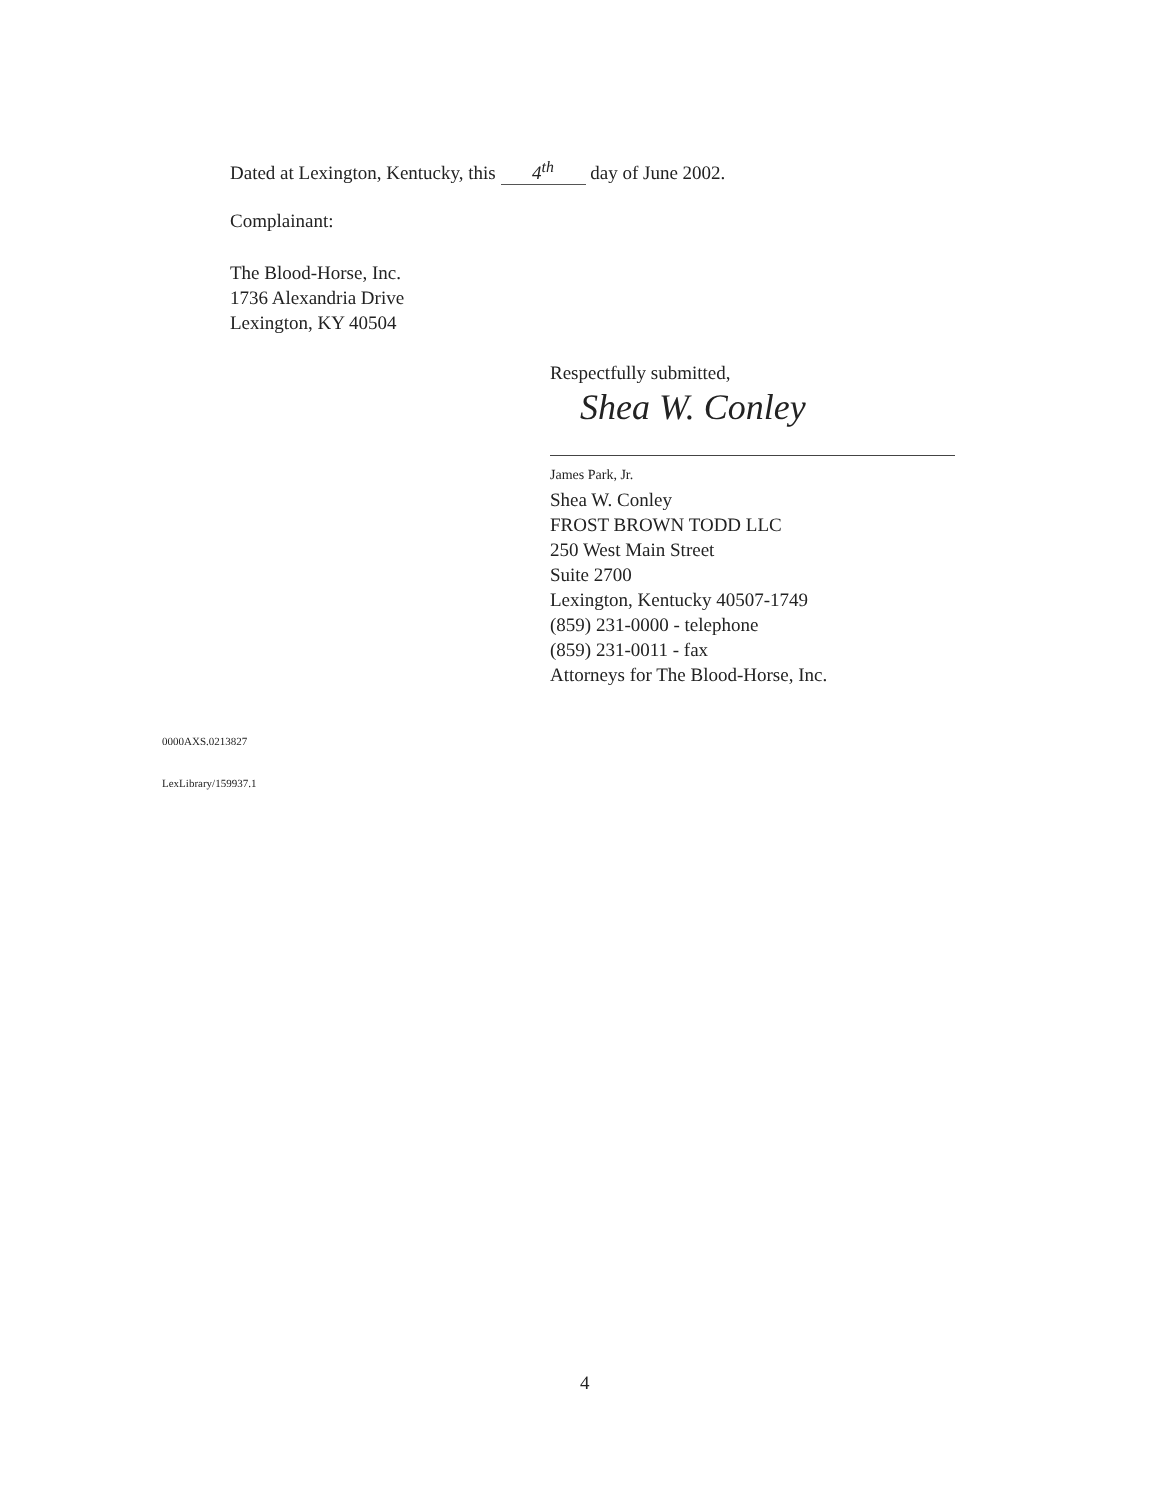Dated at Lexington, Kentucky, this 4<sup>th</sup> day of June 2002.
Complainant:
The Blood-Horse, Inc.
1736 Alexandria Drive
Lexington, KY 40504
Respectfully submitted,
Shea W. Conley
James Park, Jr.
Shea W. Conley
FROST BROWN TODD LLC
250 West Main Street
Suite 2700
Lexington, Kentucky 40507-1749
(859) 231-0000 - telephone
(859) 231-0011 - fax
Attorneys for The Blood-Horse, Inc.
0000AXS.0213827
LexLibrary/159937.1
4